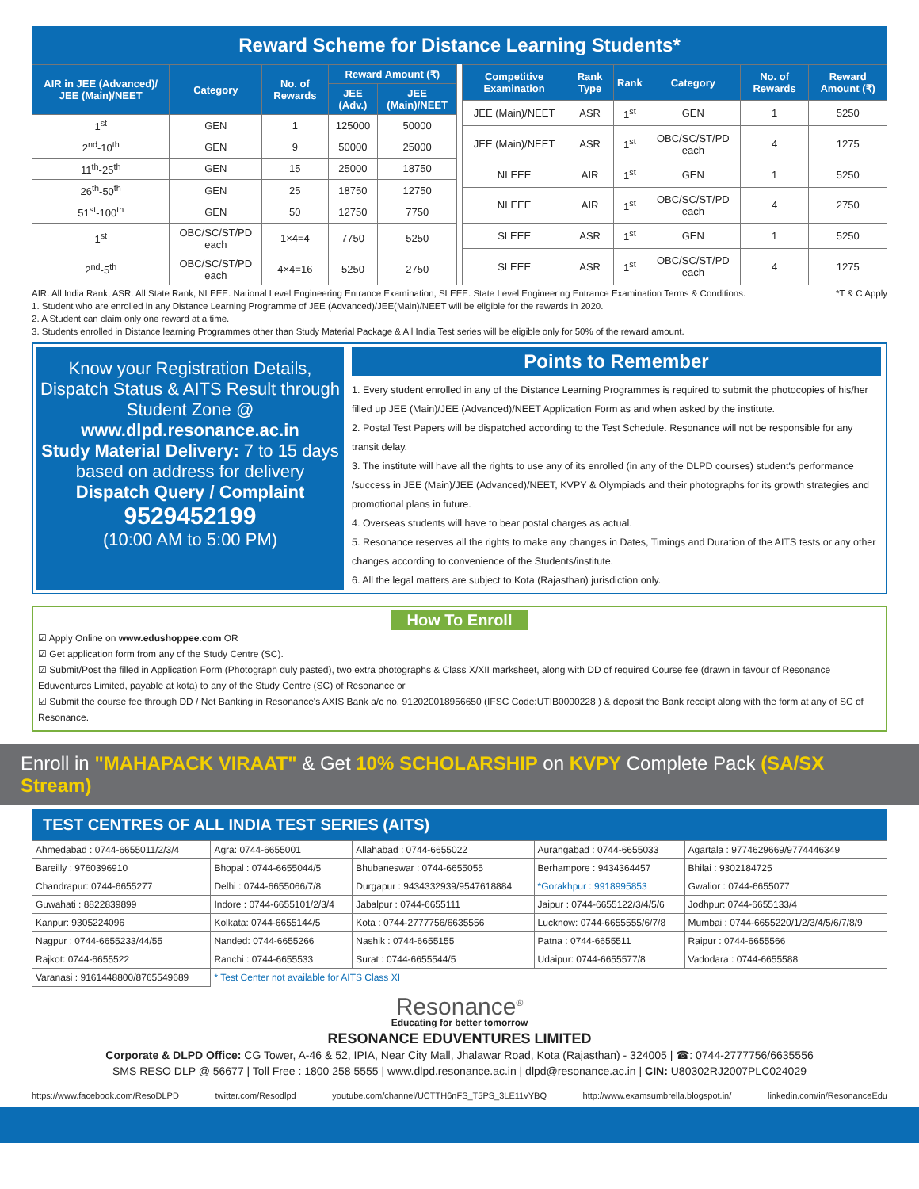Reward Scheme for Distance Learning Students*
| AIR in JEE (Advanced)/ JEE (Main)/NEET | Category | No. of Rewards | Reward Amount (₹) | |
| --- | --- | --- | --- | --- |
| | | | JEE (Adv.) | JEE (Main)/NEET |
| 1<sup>st</sup> | GEN | 1 | 125000 | 50000 |
| 2<sup>nd</sup>-10<sup>th</sup> | GEN | 9 | 50000 | 25000 |
| 11<sup>th</sup>-25<sup>th</sup> | GEN | 15 | 25000 | 18750 |
| 26<sup>th</sup>-50<sup>th</sup> | GEN | 25 | 18750 | 12750 |
| 51<sup>st</sup>-100<sup>th</sup> | GEN | 50 | 12750 | 7750 |
| 1<sup>st</sup> | OBC/SC/ST/PD each | 1×4=4 | 7750 | 5250 |
| 2<sup>nd</sup>-5<sup>th</sup> | OBC/SC/ST/PD each | 4×4=16 | 5250 | 2750 |
| Competitive Examination | Rank Type | Rank | Category | No. of Rewards | Reward Amount (₹) |
| --- | --- | --- | --- | --- | --- |
| JEE (Main)/NEET | ASR | 1<sup>st</sup> | GEN | 1 | 5250 |
| JEE (Main)/NEET | ASR | 1<sup>st</sup> | OBC/SC/ST/PD each | 4 | 1275 |
| NLEEE | AIR | 1<sup>st</sup> | GEN | 1 | 5250 |
| NLEEE | AIR | 1<sup>st</sup> | OBC/SC/ST/PD each | 4 | 2750 |
| SLEEE | ASR | 1<sup>st</sup> | GEN | 1 | 5250 |
| SLEEE | ASR | 1<sup>st</sup> | OBC/SC/ST/PD each | 4 | 1275 |
AIR: All India Rank; ASR: All State Rank; NLEEE: National Level Engineering Entrance Examination; SLEEE: State Level Engineering Entrance Examination Terms & Conditions: *T & C Apply
1. Student who are enrolled in any Distance Learning Programme of JEE (Advanced)/JEE(Main)/NEET will be eligible for the rewards in 2020.
2. A Student can claim only one reward at a time.
3. Students enrolled in Distance learning Programmes other than Study Material Package & All India Test series will be eligible only for 50% of the reward amount.
Know your Registration Details, Dispatch Status & AITS Result through Student Zone @
www.dlpd.resonance.ac.in
Study Material Delivery: 7 to 15 days based on address for delivery
Dispatch Query / Complaint
9529452199
(10:00 AM to 5:00 PM)
Points to Remember
1. Every student enrolled in any of the Distance Learning Programmes is required to submit the photocopies of his/her filled up JEE (Main)/JEE (Advanced)/NEET Application Form as and when asked by the institute.
2. Postal Test Papers will be dispatched according to the Test Schedule. Resonance will not be responsible for any transit delay.
3. The institute will have all the rights to use any of its enrolled (in any of the DLPD courses) student's performance /success in JEE (Main)/JEE (Advanced)/NEET, KVPY & Olympiads and their photographs for its growth strategies and promotional plans in future.
4. Overseas students will have to bear postal charges as actual.
5. Resonance reserves all the rights to make any changes in Dates, Timings and Duration of the AITS tests or any other changes according to convenience of the Students/institute.
6. All the legal matters are subject to Kota (Rajasthan) jurisdiction only.
How To Enroll
☑ Apply Online on www.edushoppee.com OR
☑ Get application form from any of the Study Centre (SC).
☑ Submit/Post the filled in Application Form (Photograph duly pasted), two extra photographs & Class X/XII marksheet, along with DD of required Course fee (drawn in favour of Resonance Eduventures Limited, payable at kota) to any of the Study Centre (SC) of Resonance or
☑ Submit the course fee through DD / Net Banking in Resonance's AXIS Bank a/c no. 912020018956650 (IFSC Code:UTIB0000228 ) & deposit the Bank receipt along with the form at any of SC of Resonance.
Enroll in "MAHAPACK VIRAAT" & Get 10% SCHOLARSHIP on KVPY Complete Pack (SA/SX Stream)
TEST CENTRES OF ALL INDIA TEST SERIES (AITS)
| Ahmedabad : 0744-6655011/2/3/4 | Agra: 0744-6655001 | Allahabad : 0744-6655022 | Aurangabad : 0744-6655033 | Agartala : 9774629669/9774446349 |
| Bareilly : 9760396910 | Bhopal : 0744-6655044/5 | Bhubaneswar : 0744-6655055 | Berhampore : 9434364457 | Bhilai : 9302184725 |
| Chandrapur: 0744-6655277 | Delhi : 0744-6655066/7/8 | Durgapur : 9434332939/9547618884 | *Gorakhpur : 9918995853 | Gwalior : 0744-6655077 |
| Guwahati : 8822839899 | Indore : 0744-6655101/2/3/4 | Jabalpur : 0744-6655111 | Jaipur : 0744-6655122/3/4/5/6 | Jodhpur: 0744-6655133/4 |
| Kanpur: 9305224096 | Kolkata: 0744-6655144/5 | Kota : 0744-2777756/6635556 | Lucknow: 0744-6655555/6/7/8 | Mumbai : 0744-6655220/1/2/3/4/5/6/7/8/9 |
| Nagpur : 0744-6655233/44/55 | Nanded: 0744-6655266 | Nashik : 0744-6655155 | Patna : 0744-6655511 | Raipur : 0744-6655566 |
| Rajkot: 0744-6655522 | Ranchi : 0744-6655533 | Surat : 0744-6655544/5 | Udaipur: 0744-6655577/8 | Vadodara : 0744-6655588 |
| Varanasi : 9161448800/8765549689 | * Test Center not available for AITS Class XI | | | |
Resonance<sup>®</sup>
Educating for better tomorrow
RESONANCE EDUVENTURES LIMITED
Corporate & DLPD Office: CG Tower, A-46 & 52, IPIA, Near City Mall, Jhalawar Road, Kota (Rajasthan) - 324005 | ☎: 0744-2777756/6635556
SMS RESO DLP @ 56677 | Toll Free : 1800 258 5555 | www.dlpd.resonance.ac.in | dlpd@resonance.ac.in | CIN: U80302RJ2007PLC024029
https://www.facebook.com/ResoDLPD twitter.com/Resodlpd youtube.com/channel/UCTTH6nFS_T5PS_3LE11vYBQ http://www.examsumbrella.blogspot.in/ linkedin.com/in/ResonanceEdu